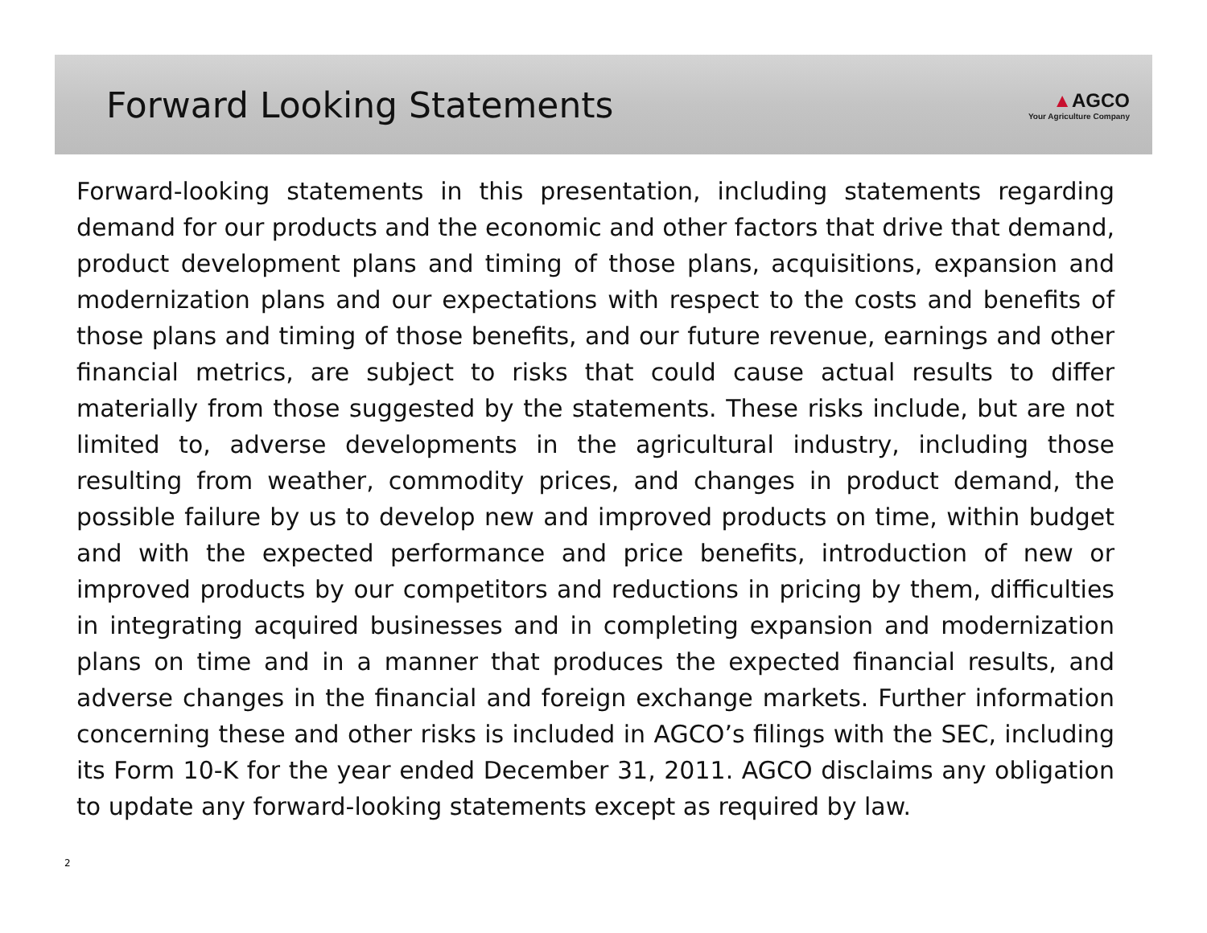Forward Looking Statements
▲AGCO
Your Agriculture Company
Forward-looking statements in this presentation, including statements regarding demand for our products and the economic and other factors that drive that demand, product development plans and timing of those plans, acquisitions, expansion and modernization plans and our expectations with respect to the costs and benefits of those plans and timing of those benefits, and our future revenue, earnings and other financial metrics, are subject to risks that could cause actual results to differ materially from those suggested by the statements. These risks include, but are not limited to, adverse developments in the agricultural industry, including those resulting from weather, commodity prices, and changes in product demand, the possible failure by us to develop new and improved products on time, within budget and with the expected performance and price benefits, introduction of new or improved products by our competitors and reductions in pricing by them, difficulties in integrating acquired businesses and in completing expansion and modernization plans on time and in a manner that produces the expected financial results, and adverse changes in the financial and foreign exchange markets. Further information concerning these and other risks is included in AGCO’s filings with the SEC, including its Form 10-K for the year ended December 31, 2011. AGCO disclaims any obligation to update any forward-looking statements except as required by law.
2